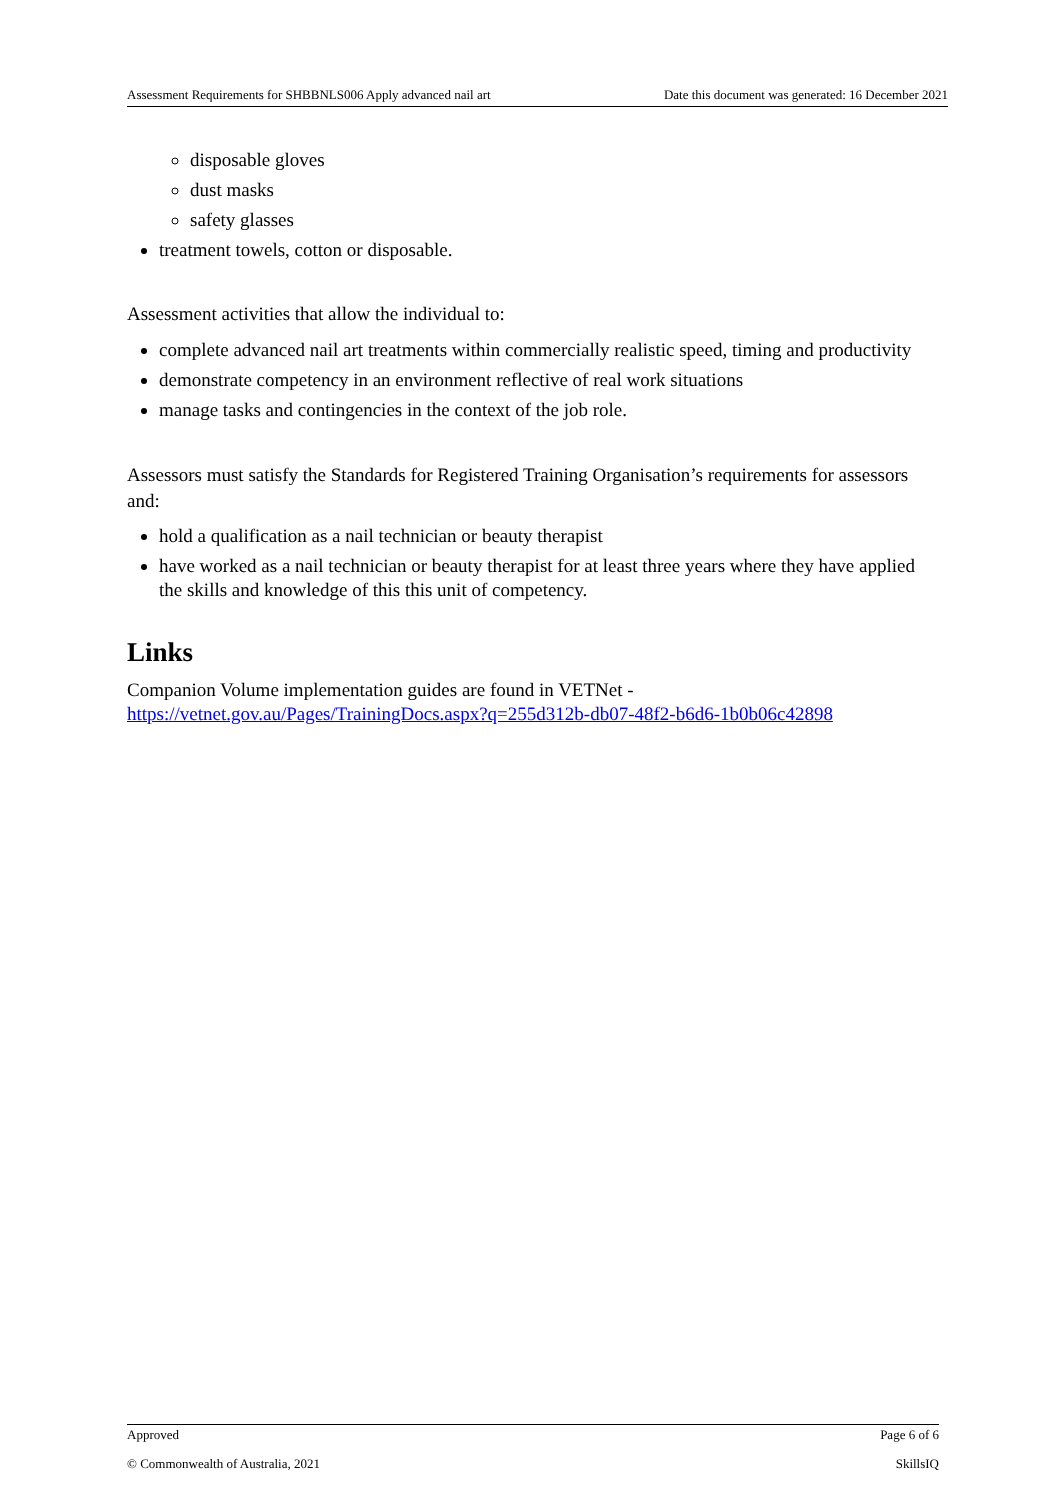Assessment Requirements for SHBBNLS006 Apply advanced nail art Date this document was generated: 16 December 2021
disposable gloves
dust masks
safety glasses
treatment towels, cotton or disposable.
Assessment activities that allow the individual to:
complete advanced nail art treatments within commercially realistic speed, timing and productivity
demonstrate competency in an environment reflective of real work situations
manage tasks and contingencies in the context of the job role.
Assessors must satisfy the Standards for Registered Training Organisation’s requirements for assessors and:
hold a qualification as a nail technician or beauty therapist
have worked as a nail technician or beauty therapist for at least three years where they have applied the skills and knowledge of this this unit of competency.
Links
Companion Volume implementation guides are found in VETNet - https://vetnet.gov.au/Pages/TrainingDocs.aspx?q=255d312b-db07-48f2-b6d6-1b0b06c42898
Approved Page 6 of 6
© Commonwealth of Australia, 2021 SkillsIQ